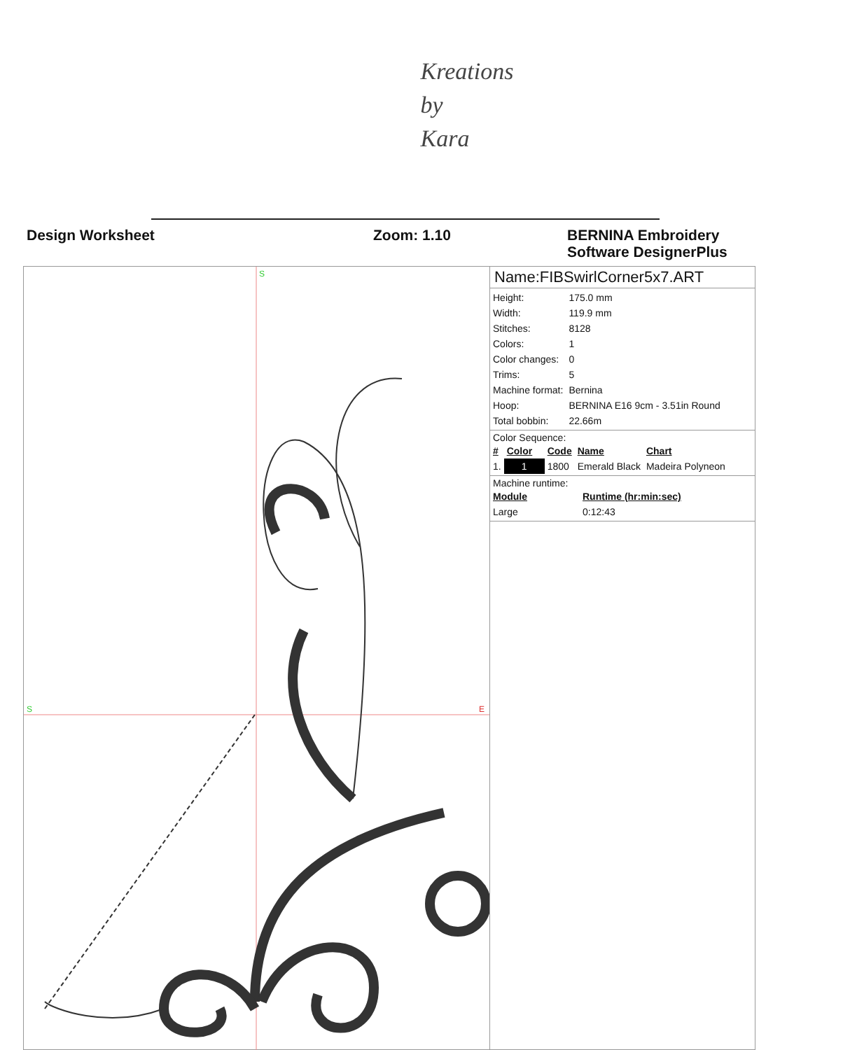Kreations
by
Kara
Design Worksheet Zoom: 1.10 BERNINA Embroidery
Software DesignerPlus
S
S
E
Name:FIBSwirlCorner5x7.ART
| Height: | 175.0 mm |
| Width: | 119.9 mm |
| Stitches: | 8128 |
| Colors: | 1 |
| Color changes: | 0 |
| Trims: | 5 |
| Machine format: | Bernina |
| Hoop: | BERNINA E16 9cm - 3.51in Round |
| Total bobbin: | 22.66m |
Color Sequence:
| # | Color | Code | Name | Chart |
| --- | --- | --- | --- | --- |
| 1. | 1 | 1800 | Emerald Black | Madeira Polyneon |
Machine runtime:
| Module | Runtime (hr:min:sec) |
| --- | --- |
| Large | 0:12:43 |